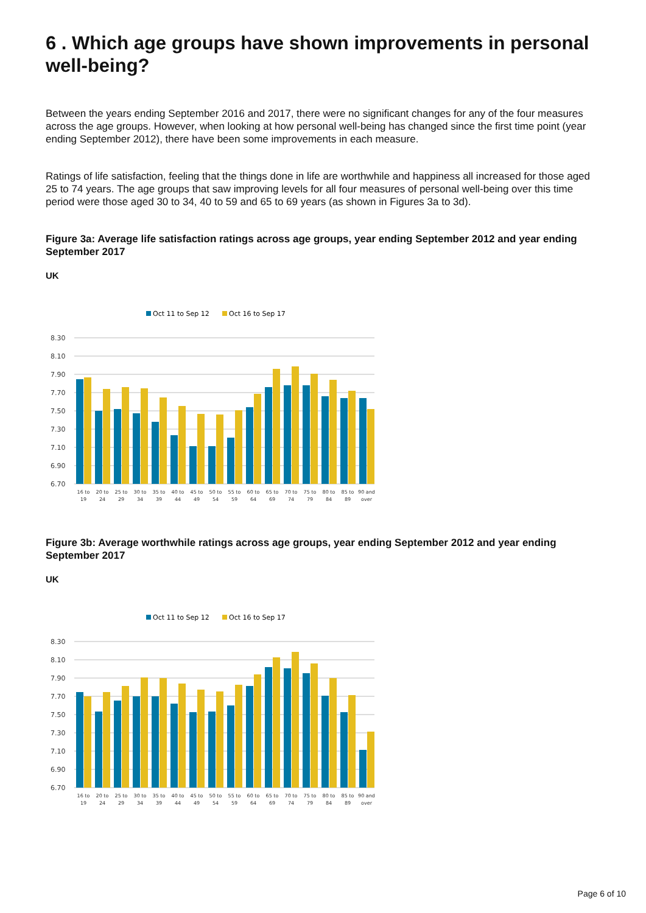6 . Which age groups have shown improvements in personal well-being?
Between the years ending September 2016 and 2017, there were no significant changes for any of the four measures across the age groups. However, when looking at how personal well-being has changed since the first time point (year ending September 2012), there have been some improvements in each measure.
Ratings of life satisfaction, feeling that the things done in life are worthwhile and happiness all increased for those aged 25 to 74 years. The age groups that saw improving levels for all four measures of personal well-being over this time period were those aged 30 to 34, 40 to 59 and 65 to 69 years (as shown in Figures 3a to 3d).
Figure 3a: Average life satisfaction ratings across age groups, year ending September 2012 and year ending September 2017
UK
Oct 11 to Sep 12
Oct 16 to Sep 17
8.30
8.10
7.90
7.70
7.50
7.30
7.10
6.90
6.70
16 to
20 to
25 to
30 to
35 to
40 to
45 to
50 to
55 to
60 to
65 to
70 to
75 to
80 to
85 to
90 and
19
24
29
34
39
44
49
54
59
64
69
74
79
84
89
over
Figure 3b: Average worthwhile ratings across age groups, year ending September 2012 and year ending September 2017
UK
Oct 11 to Sep 12
Oct 16 to Sep 17
8.30
8.10
7.90
7.70
7.50
7.30
7.10
6.90
6.70
16 to
20 to
25 to
30 to
35 to
40 to
45 to
50 to
55 to
60 to
65 to
70 to
75 to
80 to
85 to
90 and
19
24
29
34
39
44
49
54
59
64
69
74
79
84
89
over
Page 6 of 10